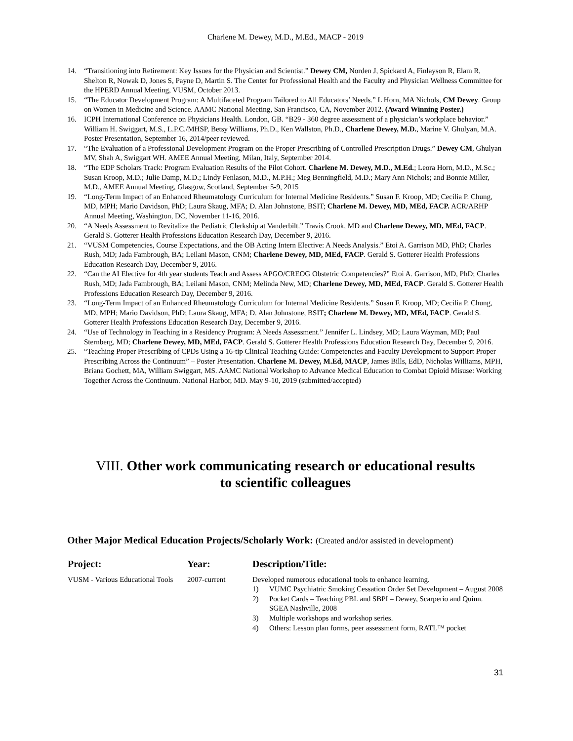Charlene M. Dewey, M.D., M.Ed., MACP - 2019
14. “Transitioning into Retirement: Key Issues for the Physician and Scientist.” Dewey CM, Norden J, Spickard A, Finlayson R, Elam R, Shelton R, Nowak D, Jones S, Payne D, Martin S. The Center for Professional Health and the Faculty and Physician Wellness Committee for the HPERD Annual Meeting, VUSM, October 2013.
15. “The Educator Development Program: A Multifaceted Program Tailored to All Educators’ Needs.” L Horn, MA Nichols, CM Dewey. Group on Women in Medicine and Science. AAMC National Meeting, San Francisco, CA, November 2012. (Award Winning Poster.)
16. ICPH International Conference on Physicians Health. London, GB. “B29 - 360 degree assessment of a physician’s workplace behavior.” William H. Swiggart, M.S., L.P.C./MHSP, Betsy Williams, Ph.D., Ken Wallston, Ph.D., Charlene Dewey, M.D., Marine V. Ghulyan, M.A. Poster Presentation, September 16, 2014/peer reviewed.
17. “The Evaluation of a Professional Development Program on the Proper Prescribing of Controlled Prescription Drugs.” Dewey CM, Ghulyan MV, Shah A, Swiggart WH. AMEE Annual Meeting, Milan, Italy, September 2014.
18. “The EDP Scholars Track: Program Evaluation Results of the Pilot Cohort. Charlene M. Dewey, M.D., M.Ed.; Leora Horn, M.D., M.Sc.; Susan Kroop, M.D.; Julie Damp, M.D.; Lindy Fenlason, M.D., M.P.H.; Meg Benningfield, M.D.; Mary Ann Nichols; and Bonnie Miller, M.D., AMEE Annual Meeting, Glasgow, Scotland, September 5-9, 2015
19. “Long-Term Impact of an Enhanced Rheumatology Curriculum for Internal Medicine Residents.” Susan F. Kroop, MD; Cecilia P. Chung, MD, MPH; Mario Davidson, PhD; Laura Skaug, MFA; D. Alan Johnstone, BSIT; Charlene M. Dewey, MD, MEd, FACP. ACR/ARHP Annual Meeting, Washington, DC, November 11-16, 2016.
20. “A Needs Assessment to Revitalize the Pediatric Clerkship at Vanderbilt.” Travis Crook, MD and Charlene Dewey, MD, MEd, FACP. Gerald S. Gotterer Health Professions Education Research Day, December 9, 2016.
21. “VUSM Competencies, Course Expectations, and the OB Acting Intern Elective: A Needs Analysis.” Etoi A. Garrison MD, PhD; Charles Rush, MD; Jada Fambrough, BA; Leilani Mason, CNM; Charlene Dewey, MD, MEd, FACP. Gerald S. Gotterer Health Professions Education Research Day, December 9, 2016.
22. “Can the AI Elective for 4th year students Teach and Assess APGO/CREOG Obstetric Competencies?” Etoi A. Garrison, MD, PhD; Charles Rush, MD; Jada Fambrough, BA; Leilani Mason, CNM; Melinda New, MD; Charlene Dewey, MD, MEd, FACP. Gerald S. Gotterer Health Professions Education Research Day, December 9, 2016.
23. “Long-Term Impact of an Enhanced Rheumatology Curriculum for Internal Medicine Residents.” Susan F. Kroop, MD; Cecilia P. Chung, MD, MPH; Mario Davidson, PhD; Laura Skaug, MFA; D. Alan Johnstone, BSIT; Charlene M. Dewey, MD, MEd, FACP. Gerald S. Gotterer Health Professions Education Research Day, December 9, 2016.
24. “Use of Technology in Teaching in a Residency Program: A Needs Assessment.” Jennifer L. Lindsey, MD; Laura Wayman, MD; Paul Sternberg, MD; Charlene Dewey, MD, MEd, FACP. Gerald S. Gotterer Health Professions Education Research Day, December 9, 2016.
25. “Teaching Proper Prescribing of CPDs Using a 16-tip Clinical Teaching Guide: Competencies and Faculty Development to Support Proper Prescribing Across the Continuum” – Poster Presentation. Charlene M. Dewey, M.Ed, MACP, James Bills, EdD, Nicholas Williams, MPH, Briana Gochett, MA, William Swiggart, MS. AAMC National Workshop to Advance Medical Education to Combat Opioid Misuse: Working Together Across the Continuum. National Harbor, MD. May 9-10, 2019 (submitted/accepted)
VIII. Other work communicating research or educational results
to scientific colleagues
Other Major Medical Education Projects/Scholarly Work: (Created and/or assisted in development)
| Project: | Year: | Description/Title: |
| --- | --- | --- |
| VUSM - Various Educational Tools | 2007-current | Developed numerous educational tools to enhance learning. 1) VUMC Psychiatric Smoking Cessation Order Set Development – August 2008 2) Pocket Cards – Teaching PBL and SBPI – Dewey, Scarperio and Quinn. SGEA Nashville, 2008 3) Multiple workshops and workshop series. 4) Others: Lesson plan forms, peer assessment form, RATL™ pocket |
31